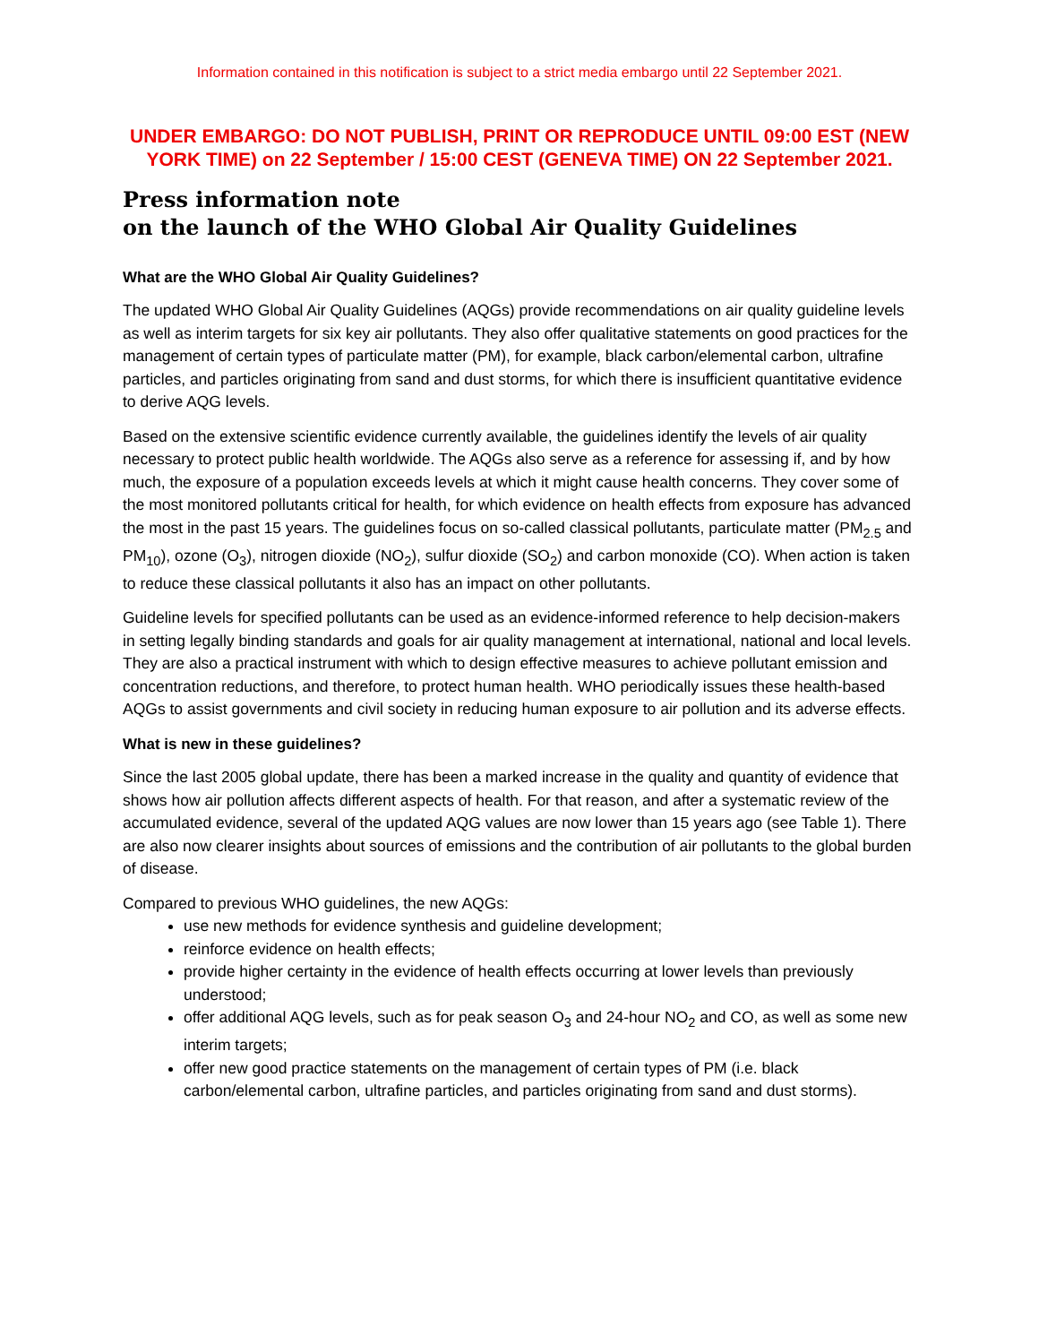Information contained in this notification is subject to a strict media embargo until 22 September 2021.
UNDER EMBARGO: DO NOT PUBLISH, PRINT OR REPRODUCE UNTIL 09:00 EST (NEW YORK TIME) on 22 September / 15:00 CEST (GENEVA TIME) ON 22 September 2021.
Press information note
on the launch of the WHO Global Air Quality Guidelines
What are the WHO Global Air Quality Guidelines?
The updated WHO Global Air Quality Guidelines (AQGs) provide recommendations on air quality guideline levels as well as interim targets for six key air pollutants. They also offer qualitative statements on good practices for the management of certain types of particulate matter (PM), for example, black carbon/elemental carbon, ultrafine particles, and particles originating from sand and dust storms, for which there is insufficient quantitative evidence to derive AQG levels.
Based on the extensive scientific evidence currently available, the guidelines identify the levels of air quality necessary to protect public health worldwide. The AQGs also serve as a reference for assessing if, and by how much, the exposure of a population exceeds levels at which it might cause health concerns. They cover some of the most monitored pollutants critical for health, for which evidence on health effects from exposure has advanced the most in the past 15 years. The guidelines focus on so-called classical pollutants, particulate matter (PM<sub>2.5</sub> and PM<sub>10</sub>), ozone (O<sub>3</sub>), nitrogen dioxide (NO<sub>2</sub>), sulfur dioxide (SO<sub>2</sub>) and carbon monoxide (CO). When action is taken to reduce these classical pollutants it also has an impact on other pollutants.
Guideline levels for specified pollutants can be used as an evidence-informed reference to help decision-makers in setting legally binding standards and goals for air quality management at international, national and local levels. They are also a practical instrument with which to design effective measures to achieve pollutant emission and concentration reductions, and therefore, to protect human health. WHO periodically issues these health-based AQGs to assist governments and civil society in reducing human exposure to air pollution and its adverse effects.
What is new in these guidelines?
Since the last 2005 global update, there has been a marked increase in the quality and quantity of evidence that shows how air pollution affects different aspects of health. For that reason, and after a systematic review of the accumulated evidence, several of the updated AQG values are now lower than 15 years ago (see Table 1). There are also now clearer insights about sources of emissions and the contribution of air pollutants to the global burden of disease.
Compared to previous WHO guidelines, the new AQGs:
use new methods for evidence synthesis and guideline development;
reinforce evidence on health effects;
provide higher certainty in the evidence of health effects occurring at lower levels than previously understood;
offer additional AQG levels, such as for peak season O<sub>3</sub> and 24-hour NO<sub>2</sub> and CO, as well as some new interim targets;
offer new good practice statements on the management of certain types of PM (i.e. black carbon/elemental carbon, ultrafine particles, and particles originating from sand and dust storms).